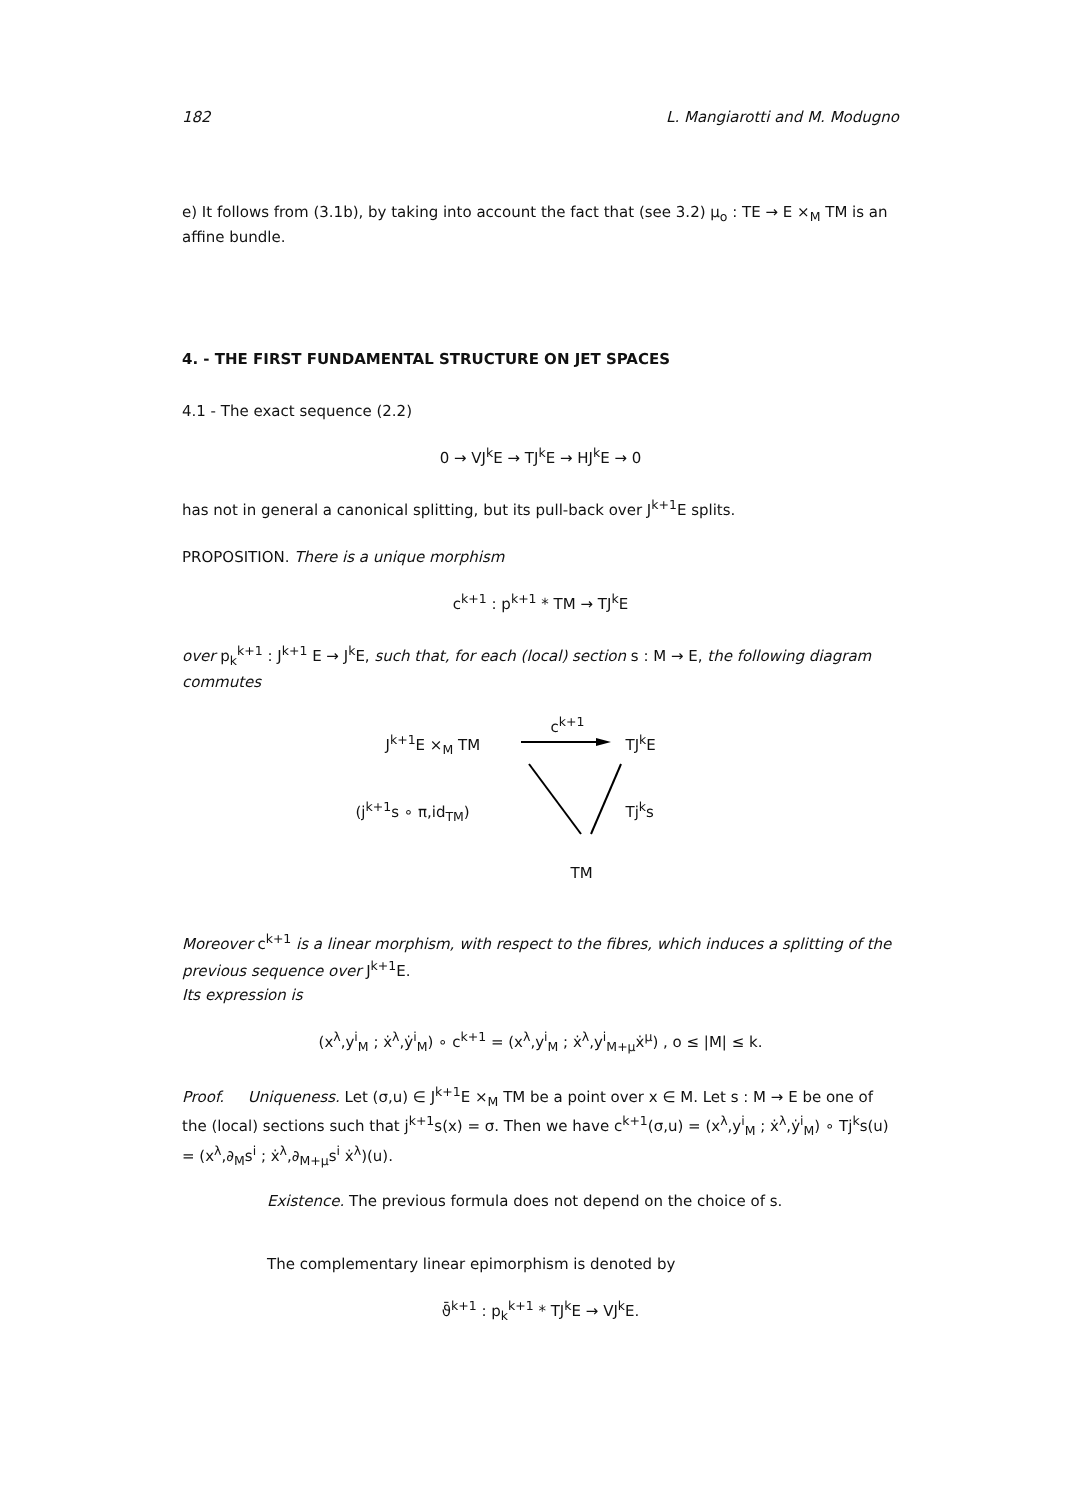182 L. Mangiarotti and M. Modugno
e) It follows from (3.1b), by taking into account the fact that (see 3.2) μ<sub>o</sub> : TE → E ×<sub>M</sub> TM is an affine bundle.
4. - THE FIRST FUNDAMENTAL STRUCTURE ON JET SPACES
4.1 - The exact sequence (2.2)
0 → VJ<sup>k</sup>E → TJ<sup>k</sup>E → HJ<sup>k</sup>E → 0
has not in general a canonical splitting, but its pull-back over J<sup>k+1</sup>E splits.
PROPOSITION. There is a unique morphism
c<sup>k+1</sup> : p<sup>k+1</sup> * TM → TJ<sup>k</sup>E
over p<sub>k</sub><sup>k+1</sup> : J<sup>k+1</sup> E → J<sup>k</sup>E, such that, for each (local) section s : M → E, the following diagram commutes
J<sup>k+1</sup>E ×<sub>M</sub> TM
c<sup>k+1</sup>
TJ<sup>k</sup>E
(j<sup>k+1</sup>s ∘ π,id<sub>TM</sub>) Tj<sup>k</sup>s
TM
Moreover c<sup>k+1</sup> is a linear morphism, with respect to the fibres, which induces a splitting of the previous sequence over J<sup>k+1</sup>E.
Its expression is
(x<sup>λ</sup>,y<sup>i</sup><sub>M</sub> ; ẋ<sup>λ</sup>,ẏ<sup>i</sup><sub>M</sub>) ∘ c<sup>k+1</sup> = (x<sup>λ</sup>,y<sup>i</sup><sub>M</sub> ; ẋ<sup>λ</sup>,y<sup>i</sup><sub>M+μ</sub>ẋ<sup>μ</sup>) , o ≤ |M| ≤ k.
Proof. Uniqueness. Let (σ,u) ∈ J<sup>k+1</sup>E ×<sub>M</sub> TM be a point over x ∈ M. Let s : M → E be one of the (local) sections such that j<sup>k+1</sup>s(x) = σ. Then we have c<sup>k+1</sup>(σ,u) = (x<sup>λ</sup>,y<sup>i</sup><sub>M</sub> ; ẋ<sup>λ</sup>,ẏ<sup>i</sup><sub>M</sub>) ∘ Tj<sup>k</sup>s(u) = (x<sup>λ</sup>,∂<sub>M</sub>s<sup>i</sup> ; ẋ<sup>λ</sup>,∂<sub>M+μ</sub>s<sup>i</sup> ẋ<sup>λ</sup>)(u).
Existence. The previous formula does not depend on the choice of s.
The complementary linear epimorphism is denoted by
ϑ̄<sup>k+1</sup> : p<sub>k</sub><sup>k+1</sup> * TJ<sup>k</sup>E → VJ<sup>k</sup>E.